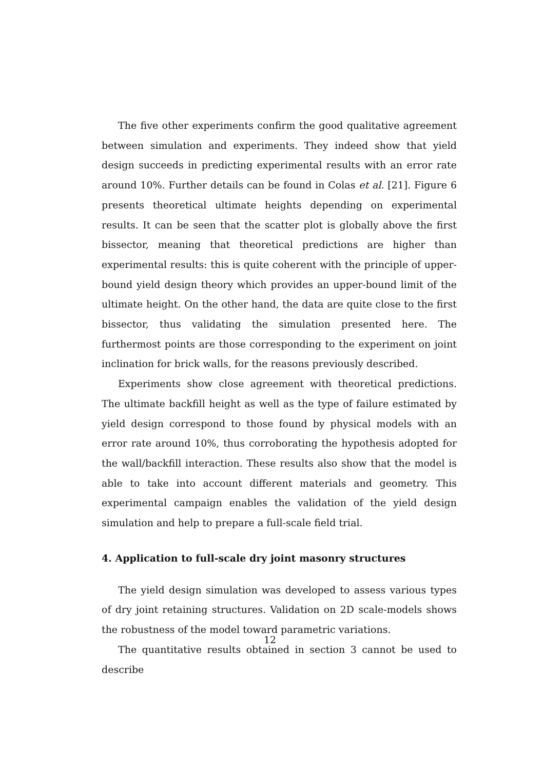The five other experiments confirm the good qualitative agreement between simulation and experiments. They indeed show that yield design succeeds in predicting experimental results with an error rate around 10%. Further details can be found in Colas et al. [21]. Figure 6 presents theoretical ultimate heights depending on experimental results. It can be seen that the scatter plot is globally above the first bissector, meaning that theoretical predictions are higher than experimental results: this is quite coherent with the principle of upper-bound yield design theory which provides an upper-bound limit of the ultimate height. On the other hand, the data are quite close to the first bissector, thus validating the simulation presented here. The furthermost points are those corresponding to the experiment on joint inclination for brick walls, for the reasons previously described.
Experiments show close agreement with theoretical predictions. The ultimate backfill height as well as the type of failure estimated by yield design correspond to those found by physical models with an error rate around 10%, thus corroborating the hypothesis adopted for the wall/backfill interaction. These results also show that the model is able to take into account different materials and geometry. This experimental campaign enables the validation of the yield design simulation and help to prepare a full-scale field trial.
4. Application to full-scale dry joint masonry structures
The yield design simulation was developed to assess various types of dry joint retaining structures. Validation on 2D scale-models shows the robustness of the model toward parametric variations.
The quantitative results obtained in section 3 cannot be used to describe
12